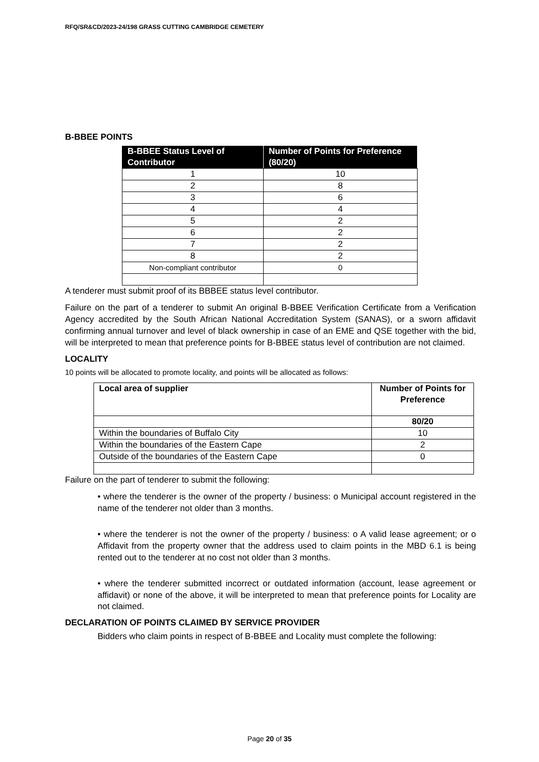RFQ/SR&CD/2023-24/198 GRASS CUTTING CAMBRIDGE CEMETERY
B-BBEE POINTS
| B-BBEE Status Level of Contributor | Number of Points for Preference (80/20) |
| --- | --- |
| 1 | 10 |
| 2 | 8 |
| 3 | 6 |
| 4 | 4 |
| 5 | 2 |
| 6 | 2 |
| 7 | 2 |
| 8 | 2 |
| Non-compliant contributor | 0 |
A tenderer must submit proof of its BBBEE status level contributor.
Failure on the part of a tenderer to submit An original B-BBEE Verification Certificate from a Verification Agency accredited by the South African National Accreditation System (SANAS), or a sworn affidavit confirming annual turnover and level of black ownership in case of an EME and QSE together with the bid, will be interpreted to mean that preference points for B-BBEE status level of contribution are not claimed.
LOCALITY
10 points will be allocated to promote locality, and points will be allocated as follows:
| Local area of supplier | Number of Points for Preference |
| | 80/20 |
| Within the boundaries of Buffalo City | 10 |
| Within the boundaries of the Eastern Cape | 2 |
| Outside of the boundaries of the Eastern Cape | 0 |
Failure on the part of tenderer to submit the following:
• where the tenderer is the owner of the property / business: o Municipal account registered in the name of the tenderer not older than 3 months.
• where the tenderer is not the owner of the property / business: o A valid lease agreement; or o Affidavit from the property owner that the address used to claim points in the MBD 6.1 is being rented out to the tenderer at no cost not older than 3 months.
• where the tenderer submitted incorrect or outdated information (account, lease agreement or affidavit) or none of the above, it will be interpreted to mean that preference points for Locality are not claimed.
DECLARATION OF POINTS CLAIMED BY SERVICE PROVIDER
Bidders who claim points in respect of B-BBEE and Locality must complete the following:
Page 20 of 35